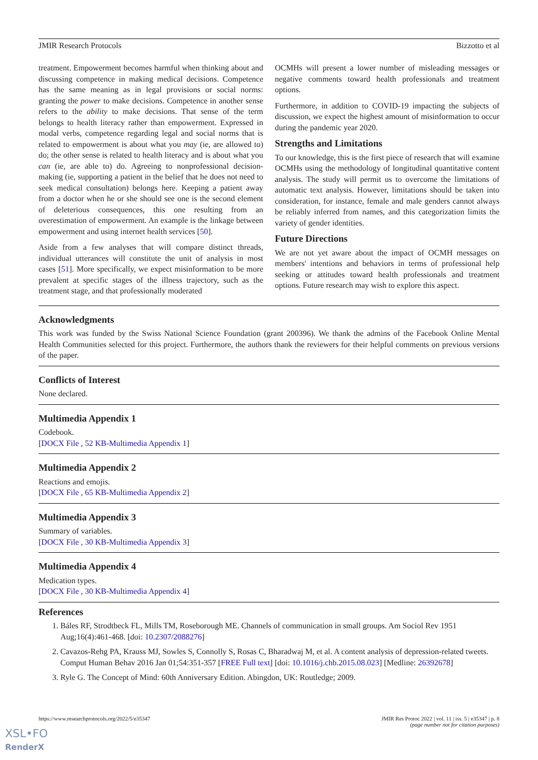JMIR Research Protocols Bizzotto et al
treatment. Empowerment becomes harmful when thinking about and discussing competence in making medical decisions. Competence has the same meaning as in legal provisions or social norms: granting the power to make decisions. Competence in another sense refers to the ability to make decisions. That sense of the term belongs to health literacy rather than empowerment. Expressed in modal verbs, competence regarding legal and social norms that is related to empowerment is about what you may (ie, are allowed to) do; the other sense is related to health literacy and is about what you can (ie, are able to) do. Agreeing to nonprofessional decision-making (ie, supporting a patient in the belief that he does not need to seek medical consultation) belongs here. Keeping a patient away from a doctor when he or she should see one is the second element of deleterious consequences, this one resulting from an overestimation of empowerment. An example is the linkage between empowerment and using internet health services [50].
Aside from a few analyses that will compare distinct threads, individual utterances will constitute the unit of analysis in most cases [51]. More specifically, we expect misinformation to be more prevalent at specific stages of the illness trajectory, such as the treatment stage, and that professionally moderated
OCMHs will present a lower number of misleading messages or negative comments toward health professionals and treatment options.
Furthermore, in addition to COVID-19 impacting the subjects of discussion, we expect the highest amount of misinformation to occur during the pandemic year 2020.
Strengths and Limitations
To our knowledge, this is the first piece of research that will examine OCMHs using the methodology of longitudinal quantitative content analysis. The study will permit us to overcome the limitations of automatic text analysis. However, limitations should be taken into consideration, for instance, female and male genders cannot always be reliably inferred from names, and this categorization limits the variety of gender identities.
Future Directions
We are not yet aware about the impact of OCMH messages on members' intentions and behaviors in terms of professional help seeking or attitudes toward health professionals and treatment options. Future research may wish to explore this aspect.
Acknowledgments
This work was funded by the Swiss National Science Foundation (grant 200396). We thank the admins of the Facebook Online Mental Health Communities selected for this project. Furthermore, the authors thank the reviewers for their helpful comments on previous versions of the paper.
Conflicts of Interest
None declared.
Multimedia Appendix 1
Codebook.
[DOCX File , 52 KB-Multimedia Appendix 1]
Multimedia Appendix 2
Reactions and emojis.
[DOCX File , 65 KB-Multimedia Appendix 2]
Multimedia Appendix 3
Summary of variables.
[DOCX File , 30 KB-Multimedia Appendix 3]
Multimedia Appendix 4
Medication types.
[DOCX File , 30 KB-Multimedia Appendix 4]
References
1. Báles RF, Strodtbeck FL, Mills TM, Roseborough ME. Channels of communication in small groups. Am Sociol Rev 1951 Aug;16(4):461-468. [doi: 10.2307/2088276]
2. Cavazos-Rehg PA, Krauss MJ, Sowles S, Connolly S, Rosas C, Bharadwaj M, et al. A content analysis of depression-related tweets. Comput Human Behav 2016 Jan 01;54:351-357 [FREE Full text] [doi: 10.1016/j.chb.2015.08.023] [Medline: 26392678]
3. Ryle G. The Concept of Mind: 60th Anniversary Edition. Abingdon, UK: Routledge; 2009.
https://www.researchprotocols.org/2022/5/e35347 JMIR Res Protoc 2022 | vol. 11 | iss. 5 | e35347 | p. 8
(page number not for citation purposes)
XSL•FO
RenderX